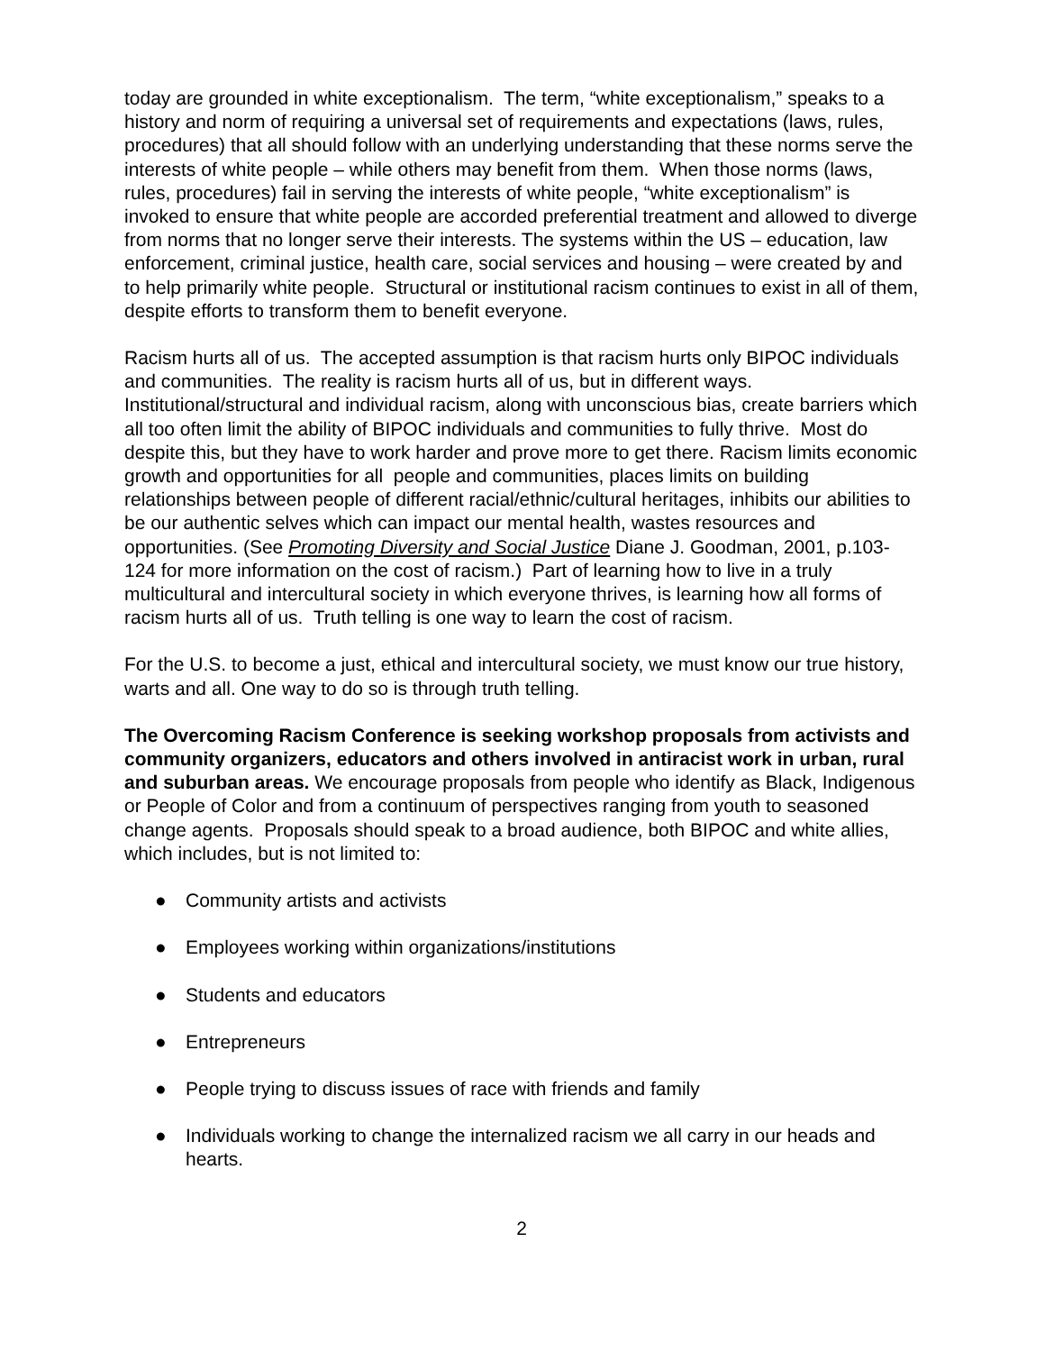today are grounded in white exceptionalism. The term, “white exceptionalism,” speaks to a history and norm of requiring a universal set of requirements and expectations (laws, rules, procedures) that all should follow with an underlying understanding that these norms serve the interests of white people – while others may benefit from them. When those norms (laws, rules, procedures) fail in serving the interests of white people, “white exceptionalism” is invoked to ensure that white people are accorded preferential treatment and allowed to diverge from norms that no longer serve their interests. The systems within the US – education, law enforcement, criminal justice, health care, social services and housing – were created by and to help primarily white people. Structural or institutional racism continues to exist in all of them, despite efforts to transform them to benefit everyone.
Racism hurts all of us. The accepted assumption is that racism hurts only BIPOC individuals and communities. The reality is racism hurts all of us, but in different ways. Institutional/structural and individual racism, along with unconscious bias, create barriers which all too often limit the ability of BIPOC individuals and communities to fully thrive. Most do despite this, but they have to work harder and prove more to get there. Racism limits economic growth and opportunities for all people and communities, places limits on building relationships between people of different racial/ethnic/cultural heritages, inhibits our abilities to be our authentic selves which can impact our mental health, wastes resources and opportunities. (See Promoting Diversity and Social Justice Diane J. Goodman, 2001, p.103-124 for more information on the cost of racism.) Part of learning how to live in a truly multicultural and intercultural society in which everyone thrives, is learning how all forms of racism hurts all of us. Truth telling is one way to learn the cost of racism.
For the U.S. to become a just, ethical and intercultural society, we must know our true history, warts and all. One way to do so is through truth telling.
The Overcoming Racism Conference is seeking workshop proposals from activists and community organizers, educators and others involved in antiracist work in urban, rural and suburban areas. We encourage proposals from people who identify as Black, Indigenous or People of Color and from a continuum of perspectives ranging from youth to seasoned change agents. Proposals should speak to a broad audience, both BIPOC and white allies, which includes, but is not limited to:
● Community artists and activists
● Employees working within organizations/institutions
● Students and educators
● Entrepreneurs
● People trying to discuss issues of race with friends and family
● Individuals working to change the internalized racism we all carry in our heads and hearts.
2